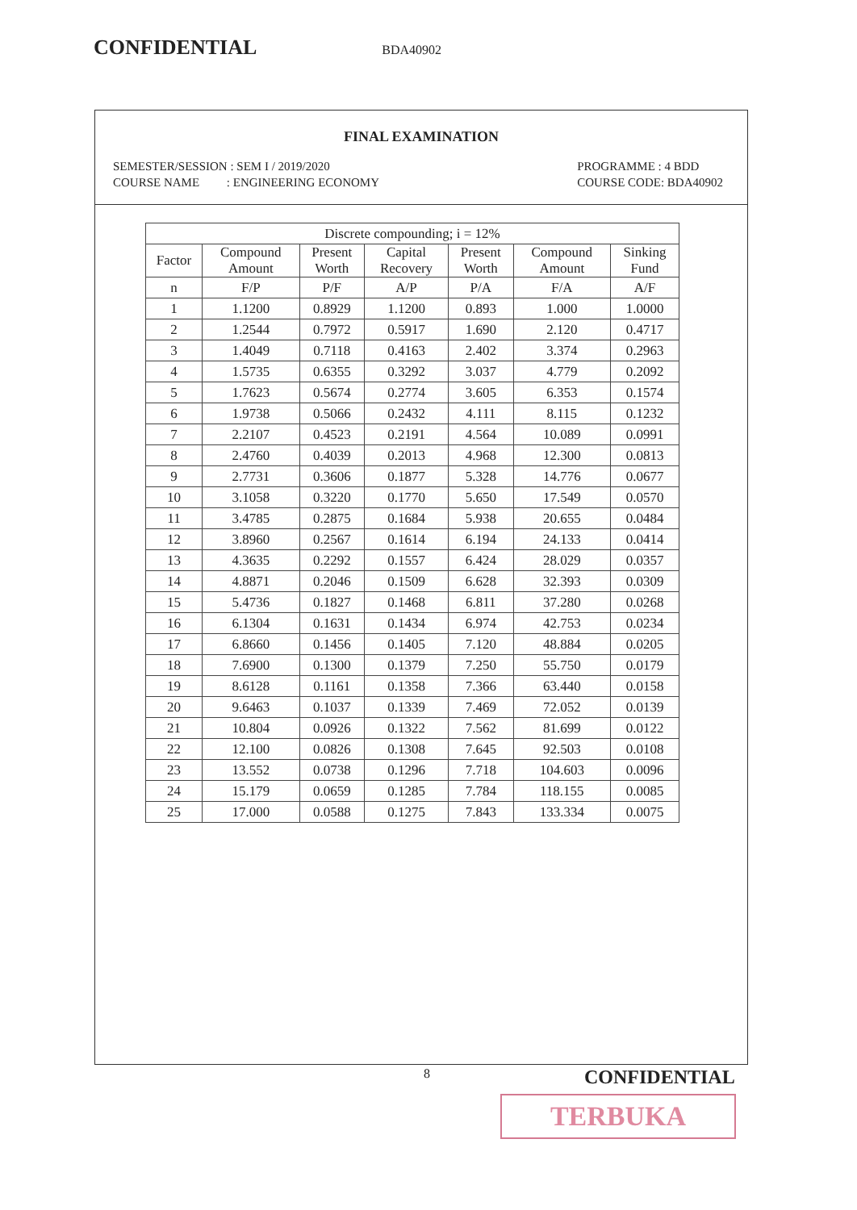CONFIDENTIAL BDA40902
FINAL EXAMINATION
SEMESTER/SESSION : SEM I / 2019/2020
COURSE NAME : ENGINEERING ECONOMY
PROGRAMME : 4 BDD
COURSE CODE: BDA40902
| Discrete compounding; i = 12% | | | | | | |
| --- | --- | --- | --- | --- | --- | --- |
| Factor | Compound Amount | Present Worth | Capital Recovery | Present Worth | Compound Amount | Sinking Fund |
| n | F/P | P/F | A/P | P/A | F/A | A/F |
| 1 | 1.1200 | 0.8929 | 1.1200 | 0.893 | 1.000 | 1.0000 |
| 2 | 1.2544 | 0.7972 | 0.5917 | 1.690 | 2.120 | 0.4717 |
| 3 | 1.4049 | 0.7118 | 0.4163 | 2.402 | 3.374 | 0.2963 |
| 4 | 1.5735 | 0.6355 | 0.3292 | 3.037 | 4.779 | 0.2092 |
| 5 | 1.7623 | 0.5674 | 0.2774 | 3.605 | 6.353 | 0.1574 |
| 6 | 1.9738 | 0.5066 | 0.2432 | 4.111 | 8.115 | 0.1232 |
| 7 | 2.2107 | 0.4523 | 0.2191 | 4.564 | 10.089 | 0.0991 |
| 8 | 2.4760 | 0.4039 | 0.2013 | 4.968 | 12.300 | 0.0813 |
| 9 | 2.7731 | 0.3606 | 0.1877 | 5.328 | 14.776 | 0.0677 |
| 10 | 3.1058 | 0.3220 | 0.1770 | 5.650 | 17.549 | 0.0570 |
| 11 | 3.4785 | 0.2875 | 0.1684 | 5.938 | 20.655 | 0.0484 |
| 12 | 3.8960 | 0.2567 | 0.1614 | 6.194 | 24.133 | 0.0414 |
| 13 | 4.3635 | 0.2292 | 0.1557 | 6.424 | 28.029 | 0.0357 |
| 14 | 4.8871 | 0.2046 | 0.1509 | 6.628 | 32.393 | 0.0309 |
| 15 | 5.4736 | 0.1827 | 0.1468 | 6.811 | 37.280 | 0.0268 |
| 16 | 6.1304 | 0.1631 | 0.1434 | 6.974 | 42.753 | 0.0234 |
| 17 | 6.8660 | 0.1456 | 0.1405 | 7.120 | 48.884 | 0.0205 |
| 18 | 7.6900 | 0.1300 | 0.1379 | 7.250 | 55.750 | 0.0179 |
| 19 | 8.6128 | 0.1161 | 0.1358 | 7.366 | 63.440 | 0.0158 |
| 20 | 9.6463 | 0.1037 | 0.1339 | 7.469 | 72.052 | 0.0139 |
| 21 | 10.804 | 0.0926 | 0.1322 | 7.562 | 81.699 | 0.0122 |
| 22 | 12.100 | 0.0826 | 0.1308 | 7.645 | 92.503 | 0.0108 |
| 23 | 13.552 | 0.0738 | 0.1296 | 7.718 | 104.603 | 0.0096 |
| 24 | 15.179 | 0.0659 | 0.1285 | 7.784 | 118.155 | 0.0085 |
| 25 | 17.000 | 0.0588 | 0.1275 | 7.843 | 133.334 | 0.0075 |
8 CONFIDENTIAL
TERBUKA